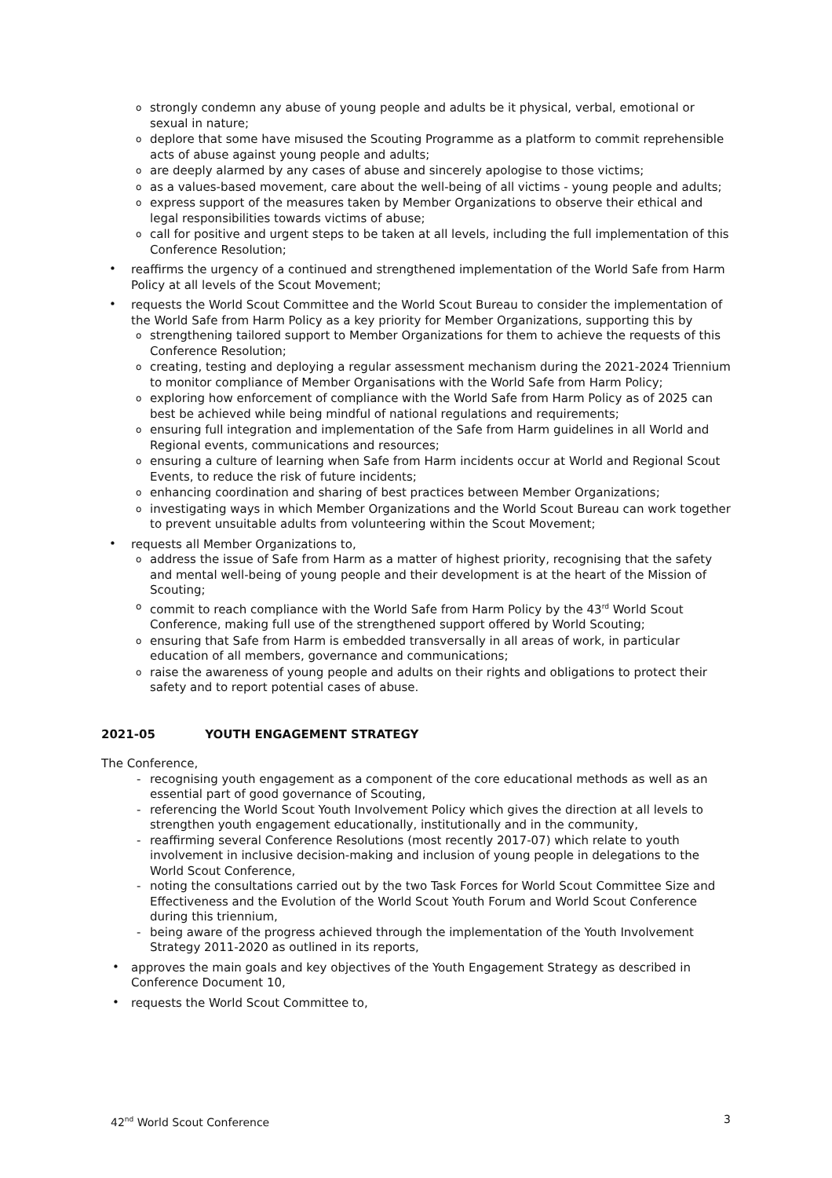o strongly condemn any abuse of young people and adults be it physical, verbal, emotional or sexual in nature;
o deplore that some have misused the Scouting Programme as a platform to commit reprehensible acts of abuse against young people and adults;
o are deeply alarmed by any cases of abuse and sincerely apologise to those victims;
o as a values-based movement, care about the well-being of all victims - young people and adults;
o express support of the measures taken by Member Organizations to observe their ethical and legal responsibilities towards victims of abuse;
o call for positive and urgent steps to be taken at all levels, including the full implementation of this Conference Resolution;
• reaffirms the urgency of a continued and strengthened implementation of the World Safe from Harm Policy at all levels of the Scout Movement;
• requests the World Scout Committee and the World Scout Bureau to consider the implementation of the World Safe from Harm Policy as a key priority for Member Organizations, supporting this by
o strengthening tailored support to Member Organizations for them to achieve the requests of this Conference Resolution;
o creating, testing and deploying a regular assessment mechanism during the 2021-2024 Triennium to monitor compliance of Member Organisations with the World Safe from Harm Policy;
o exploring how enforcement of compliance with the World Safe from Harm Policy as of 2025 can best be achieved while being mindful of national regulations and requirements;
o ensuring full integration and implementation of the Safe from Harm guidelines in all World and Regional events, communications and resources;
o ensuring a culture of learning when Safe from Harm incidents occur at World and Regional Scout Events, to reduce the risk of future incidents;
o enhancing coordination and sharing of best practices between Member Organizations;
o investigating ways in which Member Organizations and the World Scout Bureau can work together to prevent unsuitable adults from volunteering within the Scout Movement;
• requests all Member Organizations to,
o address the issue of Safe from Harm as a matter of highest priority, recognising that the safety and mental well-being of young people and their development is at the heart of the Mission of Scouting;
o commit to reach compliance with the World Safe from Harm Policy by the 43<sup>rd</sup> World Scout Conference, making full use of the strengthened support offered by World Scouting;
o ensuring that Safe from Harm is embedded transversally in all areas of work, in particular education of all members, governance and communications;
o raise the awareness of young people and adults on their rights and obligations to protect their safety and to report potential cases of abuse.
2021-05 YOUTH ENGAGEMENT STRATEGY
The Conference,
- recognising youth engagement as a component of the core educational methods as well as an essential part of good governance of Scouting,
- referencing the World Scout Youth Involvement Policy which gives the direction at all levels to strengthen youth engagement educationally, institutionally and in the community,
- reaffirming several Conference Resolutions (most recently 2017-07) which relate to youth involvement in inclusive decision-making and inclusion of young people in delegations to the World Scout Conference,
- noting the consultations carried out by the two Task Forces for World Scout Committee Size and Effectiveness and the Evolution of the World Scout Youth Forum and World Scout Conference during this triennium,
- being aware of the progress achieved through the implementation of the Youth Involvement Strategy 2011-2020 as outlined in its reports,
• approves the main goals and key objectives of the Youth Engagement Strategy as described in Conference Document 10,
• requests the World Scout Committee to,
42<sup>nd</sup> World Scout Conference 3